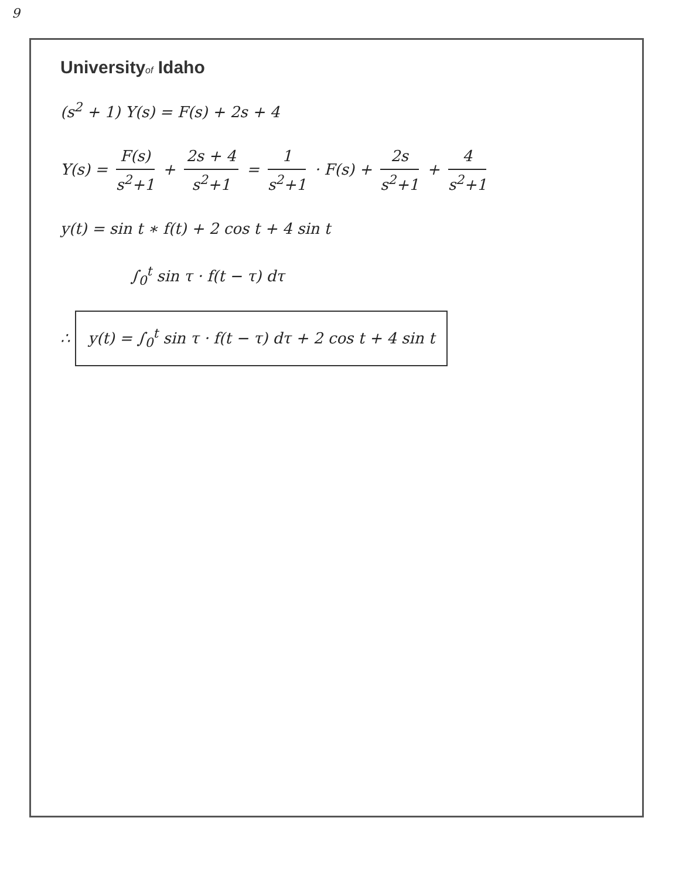9
Universityof Idaho
(s<sup>2</sup> + 1) Y(s) = F(s) + 2s + 4
Y(s) = F(s) s<sup>2</sup>+1 + 2s + 4 s<sup>2</sup>+1 = 1 s<sup>2</sup>+1 · F(s) + 2s s<sup>2</sup>+1 + 4 s<sup>2</sup>+1
y(t) = sin t ∗ f(t) + 2 cos t + 4 sin t
∫<sub>0</sub><sup>t</sup> sin τ · f(t − τ) dτ
∴ y(t) = ∫<sub>0</sub><sup>t</sup> sin τ · f(t − τ) dτ + 2 cos t + 4 sin t